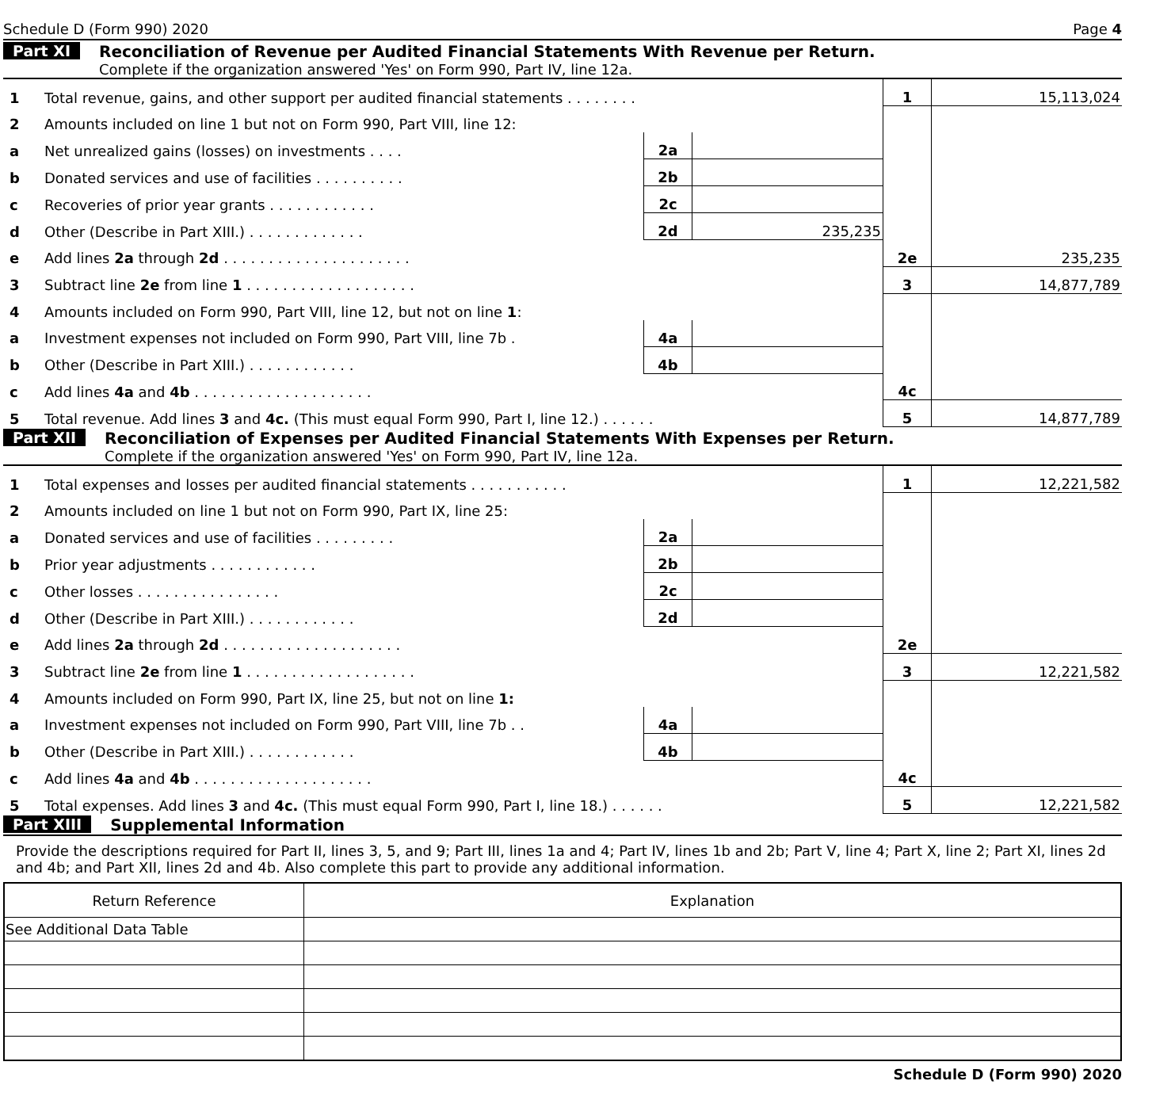Schedule D (Form 990) 2020 Page 4
Part XI Reconciliation of Revenue per Audited Financial Statements With Revenue per Return.
Complete if the organization answered 'Yes' on Form 990, Part IV, line 12a.
| 1 | Total revenue, gains, and other support per audited financial statements . . . . . . . . | | | 1 | 15,113,024 |
| 2 | Amounts included on line 1 but not on Form 990, Part VIII, line 12: | | | | |
| a | Net unrealized gains (losses) on investments . . . . | 2a | | | |
| b | Donated services and use of facilities . . . . . . . . . . | 2b | | | |
| c | Recoveries of prior year grants . . . . . . . . . . . . | 2c | | | |
| d | Other (Describe in Part XIII.) . . . . . . . . . . . . . | 2d | 235,235 | | |
| e | Add lines 2a through 2d . . . . . . . . . . . . . . . . . . . . . | | | 2e | 235,235 |
| 3 | Subtract line 2e from line 1 . . . . . . . . . . . . . . . . . . . | | | 3 | 14,877,789 |
| 4 | Amounts included on Form 990, Part VIII, line 12, but not on line 1 : | | | | |
| a | Investment expenses not included on Form 990, Part VIII, line 7b . | 4a | | | |
| b | Other (Describe in Part XIII.) . . . . . . . . . . . . | 4b | | | |
| c | Add lines 4a and 4b . . . . . . . . . . . . . . . . . . . . | | | 4c | |
| 5 | Total revenue. Add lines 3 and 4c. (This must equal Form 990, Part I, line 12.) . . . . . . | | | 5 | 14,877,789 |
Part XII Reconciliation of Expenses per Audited Financial Statements With Expenses per Return.
Complete if the organization answered 'Yes' on Form 990, Part IV, line 12a.
| 1 | Total expenses and losses per audited financial statements . . . . . . . . . . . | | | 1 | 12,221,582 |
| 2 | Amounts included on line 1 but not on Form 990, Part IX, line 25: | | | | |
| a | Donated services and use of facilities . . . . . . . . . | 2a | | | |
| b | Prior year adjustments . . . . . . . . . . . . | 2b | | | |
| c | Other losses . . . . . . . . . . . . . . . . | 2c | | | |
| d | Other (Describe in Part XIII.) . . . . . . . . . . . . | 2d | | | |
| e | Add lines 2a through 2d . . . . . . . . . . . . . . . . . . . . | | | 2e | |
| 3 | Subtract line 2e from line 1 . . . . . . . . . . . . . . . . . . . | | | 3 | 12,221,582 |
| 4 | Amounts included on Form 990, Part IX, line 25, but not on line 1: | | | | |
| a | Investment expenses not included on Form 990, Part VIII, line 7b . . | 4a | | | |
| b | Other (Describe in Part XIII.) . . . . . . . . . . . . | 4b | | | |
| c | Add lines 4a and 4b . . . . . . . . . . . . . . . . . . . . | | | 4c | |
| 5 | Total expenses. Add lines 3 and 4c. (This must equal Form 990, Part I, line 18.) . . . . . . | | | 5 | 12,221,582 |
Part XIII Supplemental Information
Provide the descriptions required for Part II, lines 3, 5, and 9; Part III, lines 1a and 4; Part IV, lines 1b and 2b; Part V, line 4; Part X, line 2; Part XI, lines 2d and 4b; and Part XII, lines 2d and 4b. Also complete this part to provide any additional information.
| Return Reference | Explanation |
| --- | --- |
| See Additional Data Table | |
Schedule D (Form 990) 2020